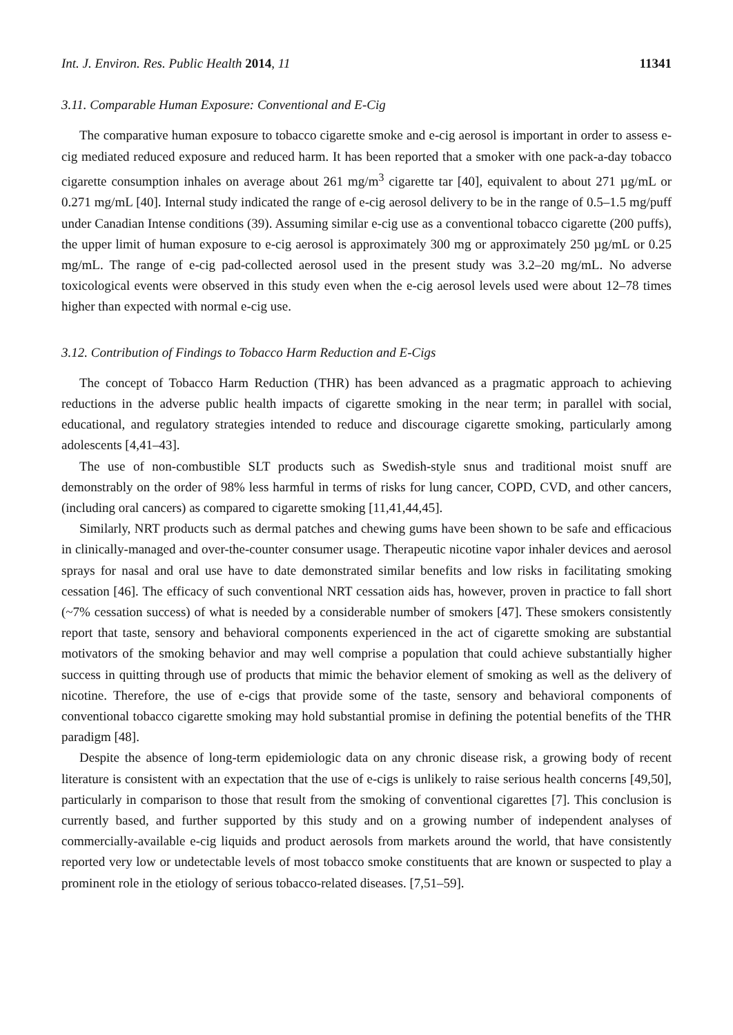Int. J. Environ. Res. Public Health 2014, 11 11341
3.11. Comparable Human Exposure: Conventional and E-Cig
The comparative human exposure to tobacco cigarette smoke and e-cig aerosol is important in order to assess e-cig mediated reduced exposure and reduced harm. It has been reported that a smoker with one pack-a-day tobacco cigarette consumption inhales on average about 261 mg/m<sup>3</sup> cigarette tar [40], equivalent to about 271 µg/mL or 0.271 mg/mL [40]. Internal study indicated the range of e-cig aerosol delivery to be in the range of 0.5–1.5 mg/puff under Canadian Intense conditions (39). Assuming similar e-cig use as a conventional tobacco cigarette (200 puffs), the upper limit of human exposure to e-cig aerosol is approximately 300 mg or approximately 250 µg/mL or 0.25 mg/mL. The range of e-cig pad-collected aerosol used in the present study was 3.2–20 mg/mL. No adverse toxicological events were observed in this study even when the e-cig aerosol levels used were about 12–78 times higher than expected with normal e-cig use.
3.12. Contribution of Findings to Tobacco Harm Reduction and E-Cigs
The concept of Tobacco Harm Reduction (THR) has been advanced as a pragmatic approach to achieving reductions in the adverse public health impacts of cigarette smoking in the near term; in parallel with social, educational, and regulatory strategies intended to reduce and discourage cigarette smoking, particularly among adolescents [4,41–43].
The use of non-combustible SLT products such as Swedish-style snus and traditional moist snuff are demonstrably on the order of 98% less harmful in terms of risks for lung cancer, COPD, CVD, and other cancers, (including oral cancers) as compared to cigarette smoking [11,41,44,45].
Similarly, NRT products such as dermal patches and chewing gums have been shown to be safe and efficacious in clinically-managed and over-the-counter consumer usage. Therapeutic nicotine vapor inhaler devices and aerosol sprays for nasal and oral use have to date demonstrated similar benefits and low risks in facilitating smoking cessation [46]. The efficacy of such conventional NRT cessation aids has, however, proven in practice to fall short (~7% cessation success) of what is needed by a considerable number of smokers [47]. These smokers consistently report that taste, sensory and behavioral components experienced in the act of cigarette smoking are substantial motivators of the smoking behavior and may well comprise a population that could achieve substantially higher success in quitting through use of products that mimic the behavior element of smoking as well as the delivery of nicotine. Therefore, the use of e-cigs that provide some of the taste, sensory and behavioral components of conventional tobacco cigarette smoking may hold substantial promise in defining the potential benefits of the THR paradigm [48].
Despite the absence of long-term epidemiologic data on any chronic disease risk, a growing body of recent literature is consistent with an expectation that the use of e-cigs is unlikely to raise serious health concerns [49,50], particularly in comparison to those that result from the smoking of conventional cigarettes [7]. This conclusion is currently based, and further supported by this study and on a growing number of independent analyses of commercially-available e-cig liquids and product aerosols from markets around the world, that have consistently reported very low or undetectable levels of most tobacco smoke constituents that are known or suspected to play a prominent role in the etiology of serious tobacco-related diseases. [7,51–59].